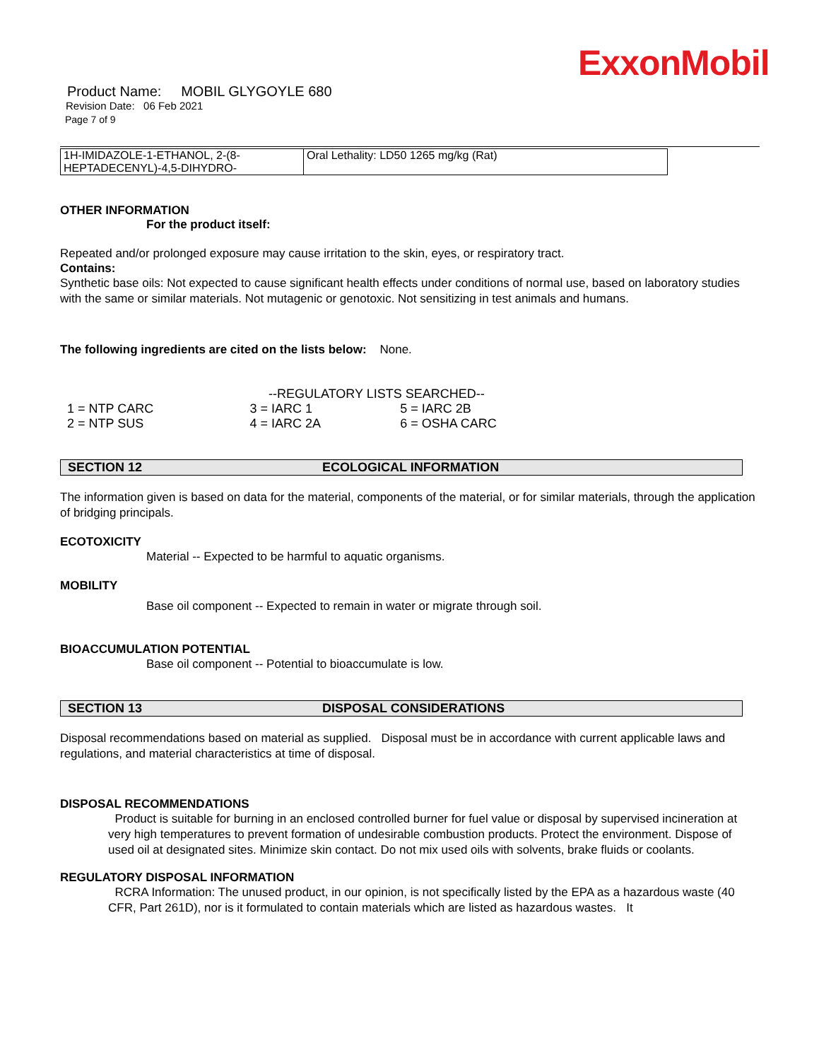ExxonMobil
Product Name: MOBIL GLYGOYLE 680
Revision Date: 06 Feb 2021
Page 7 of 9
| 1H-IMIDAZOLE-1-ETHANOL, 2-(8-HEPTADECENYL)-4,5-DIHYDRO- | Oral Lethality: LD50 1265 mg/kg (Rat) |
OTHER INFORMATION
For the product itself:
Repeated and/or prolonged exposure may cause irritation to the skin, eyes, or respiratory tract.
Contains:
Synthetic base oils: Not expected to cause significant health effects under conditions of normal use, based on laboratory studies with the same or similar materials. Not mutagenic or genotoxic. Not sensitizing in test animals and humans.
The following ingredients are cited on the lists below: None.
--REGULATORY LISTS SEARCHED--
| 1 = NTP CARC | 3 = IARC 1 | 5 = IARC 2B |
| 2 = NTP SUS | 4 = IARC 2A | 6 = OSHA CARC |
SECTION 12 ECOLOGICAL INFORMATION
The information given is based on data for the material, components of the material, or for similar materials, through the application of bridging principals.
ECOTOXICITY
Material -- Expected to be harmful to aquatic organisms.
MOBILITY
Base oil component -- Expected to remain in water or migrate through soil.
BIOACCUMULATION POTENTIAL
Base oil component -- Potential to bioaccumulate is low.
SECTION 13 DISPOSAL CONSIDERATIONS
Disposal recommendations based on material as supplied. Disposal must be in accordance with current applicable laws and regulations, and material characteristics at time of disposal.
DISPOSAL RECOMMENDATIONS
Product is suitable for burning in an enclosed controlled burner for fuel value or disposal by supervised incineration at very high temperatures to prevent formation of undesirable combustion products. Protect the environment. Dispose of used oil at designated sites. Minimize skin contact. Do not mix used oils with solvents, brake fluids or coolants.
REGULATORY DISPOSAL INFORMATION
RCRA Information: The unused product, in our opinion, is not specifically listed by the EPA as a hazardous waste (40 CFR, Part 261D), nor is it formulated to contain materials which are listed as hazardous wastes. It